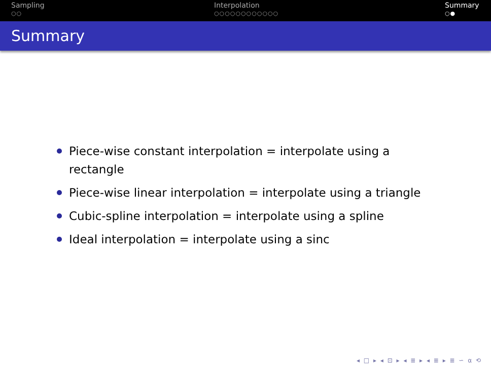Sampling
○○
Interpolation
○○○○○○○○○○○○
Summary
○●
Summary
Piece-wise constant interpolation = interpolate using a rectangle
Piece-wise linear interpolation = interpolate using a triangle
Cubic-spline interpolation = interpolate using a spline
Ideal interpolation = interpolate using a sinc
◂ □ ▸ ◂ ⊡ ▸ ◂ ≣ ▸ ◂ ≣ ▸ ≣ ∽ α ⟲